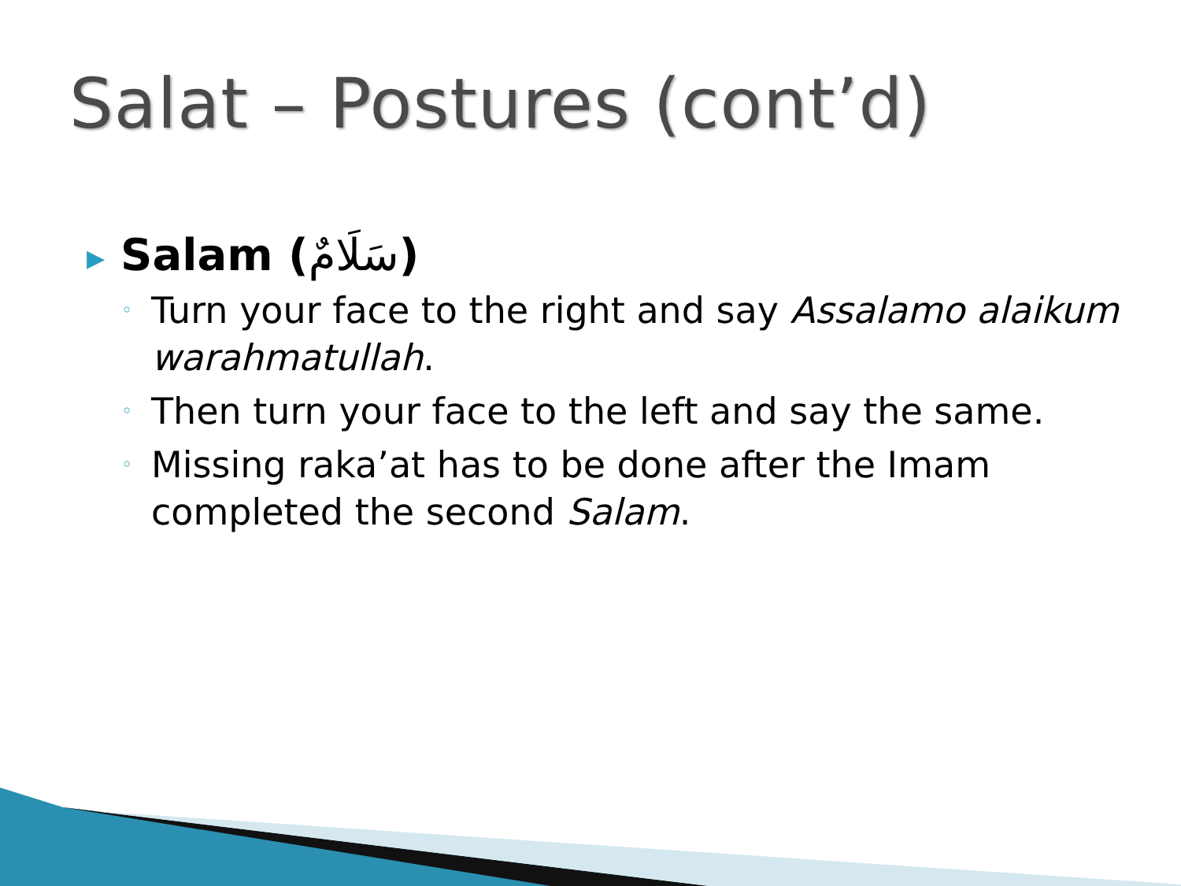Salat – Postures (cont’d)
▶ Salam (سَلَامٌ)
◦ Turn your face to the right and say Assalamo alaikum warahmatullah.
◦ Then turn your face to the left and say the same.
◦ Missing raka’at has to be done after the Imam completed the second Salam.